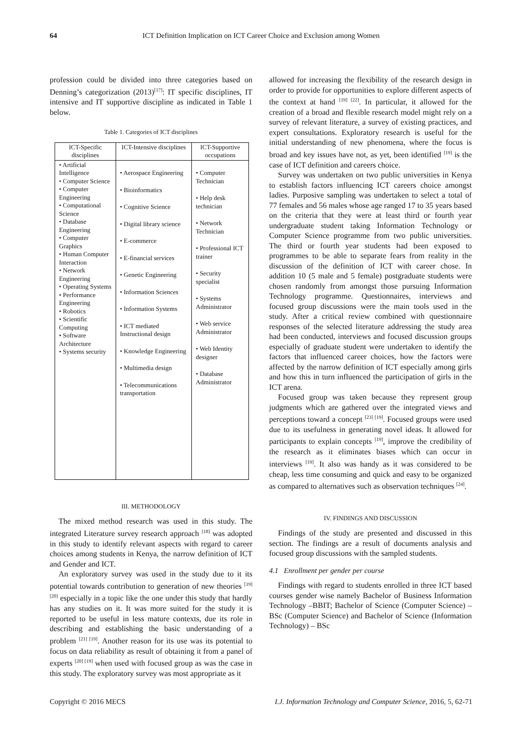64 ICT Definition Implication on ICT Career Choice and Exclusion among Women
profession could be divided into three categories based on Denning’s categorization (2013)<sup>[17]</sup>: IT specific disciplines, IT intensive and IT supportive discipline as indicated in Table 1 below.
Table 1. Categories of ICT disciplines
| ICT-Specific disciplines | ICT-Intensive disciplines | ICT-Supportive occupations |
| --- | --- | --- |
| • Artificial Intelligence • Computer Science • Computer Engineering • Computational Science • Database Engineering • Computer Graphics • Human Computer Interaction • Network Engineering • Operating Systems • Performance Engineering • Robotics • Scientific Computing • Software Architecture • Systems security | • Aerospace Engineering • Bioinformatics • Cognitive Science • Digital library science • E-commerce • E-financial services • Genetic Engineering • Information Sciences • Information Systems • ICT mediated Instructional design • Knowledge Engineering • Multimedia design • Telecommunications transportation | • Computer Technician • Help desk technician • Network Technician • Professional ICT trainer • Security specialist • Systems Administrator • Web service Administrator • Web Identity designer • Database Administrator |
III. METHODOLOGY
The mixed method research was used in this study. The integrated Literature survey research approach <sup>[18]</sup> was adopted in this study to identify relevant aspects with regard to career choices among students in Kenya, the narrow definition of ICT and Gender and ICT.
An exploratory survey was used in the study due to it its potential towards contribution to generation of new theories <sup>[19] [20]</sup> especially in a topic like the one under this study that hardly has any studies on it. It was more suited for the study it is reported to be useful in less mature contexts, due its role in describing and establishing the basic understanding of a problem <sup>[21] [19]</sup>. Another reason for its use was its potential to focus on data reliability as result of obtaining it from a panel of experts <sup>[20] [19]</sup> when used with focused group as was the case in this study. The exploratory survey was most appropriate as it
allowed for increasing the flexibility of the research design in order to provide for opportunities to explore different aspects of the context at hand <sup>[19] [22]</sup>. In particular, it allowed for the creation of a broad and flexible research model might rely on a survey of relevant literature, a survey of existing practices, and expert consultations. Exploratory research is useful for the initial understanding of new phenomena, where the focus is broad and key issues have not, as yet, been identified <sup>[19]</sup> is the case of ICT definition and careers choice.
Survey was undertaken on two public universities in Kenya to establish factors influencing ICT careers choice amongst ladies. Purposive sampling was undertaken to select a total of 77 females and 56 males whose age ranged 17 to 35 years based on the criteria that they were at least third or fourth year undergraduate student taking Information Technology or Computer Science programme from two public universities. The third or fourth year students had been exposed to programmes to be able to separate fears from reality in the discussion of the definition of ICT with career chose. In addition 10 (5 male and 5 female) postgraduate students were chosen randomly from amongst those pursuing Information Technology programme. Questionnaires, interviews and focused group discussions were the main tools used in the study. After a critical review combined with questionnaire responses of the selected literature addressing the study area had been conducted, interviews and focused discussion groups especially of graduate student were undertaken to identify the factors that influenced career choices, how the factors were affected by the narrow definition of ICT especially among girls and how this in turn influenced the participation of girls in the ICT arena.
Focused group was taken because they represent group judgments which are gathered over the integrated views and perceptions toward a concept <sup>[23] [19]</sup>. Focused groups were used due to its usefulness in generating novel ideas. It allowed for participants to explain concepts <sup>[19]</sup>, improve the credibility of the research as it eliminates biases which can occur in interviews <sup>[19]</sup>. It also was handy as it was considered to be cheap, less time consuming and quick and easy to be organized as compared to alternatives such as observation techniques <sup>[24]</sup>.
IV. FINDINGS AND DISCUSSION
Findings of the study are presented and discussed in this section. The findings are a result of documents analysis and focused group discussions with the sampled students.
4.1 Enrollment per gender per course
Findings with regard to students enrolled in three ICT based courses gender wise namely Bachelor of Business Information Technology –BBIT; Bachelor of Science (Computer Science) – BSc (Computer Science) and Bachelor of Science (Information Technology) – BSc
Copyright © 2016 MECS I.J. Information Technology and Computer Science, 2016, 5, 62-71